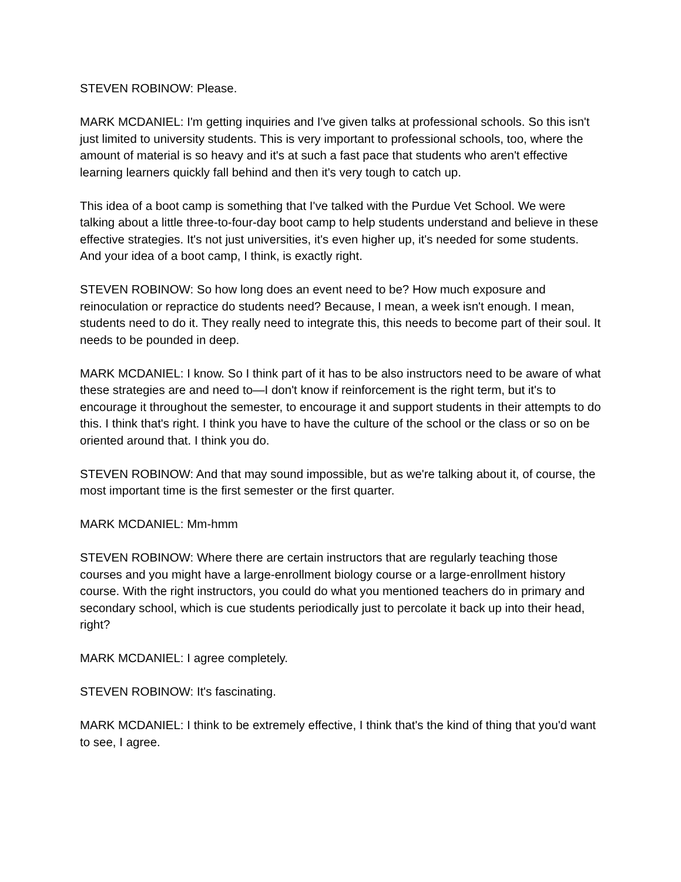STEVEN ROBINOW: Please.
MARK MCDANIEL: I'm getting inquiries and I've given talks at professional schools. So this isn't just limited to university students. This is very important to professional schools, too, where the amount of material is so heavy and it's at such a fast pace that students who aren't effective learning learners quickly fall behind and then it's very tough to catch up.
This idea of a boot camp is something that I've talked with the Purdue Vet School. We were talking about a little three-to-four-day boot camp to help students understand and believe in these effective strategies. It's not just universities, it's even higher up, it's needed for some students. And your idea of a boot camp, I think, is exactly right.
STEVEN ROBINOW: So how long does an event need to be? How much exposure and reinoculation or repractice do students need? Because, I mean, a week isn't enough. I mean, students need to do it. They really need to integrate this, this needs to become part of their soul. It needs to be pounded in deep.
MARK MCDANIEL: I know. So I think part of it has to be also instructors need to be aware of what these strategies are and need to—I don't know if reinforcement is the right term, but it's to encourage it throughout the semester, to encourage it and support students in their attempts to do this. I think that's right. I think you have to have the culture of the school or the class or so on be oriented around that. I think you do.
STEVEN ROBINOW: And that may sound impossible, but as we're talking about it, of course, the most important time is the first semester or the first quarter.
MARK MCDANIEL: Mm-hmm
STEVEN ROBINOW: Where there are certain instructors that are regularly teaching those courses and you might have a large-enrollment biology course or a large-enrollment history course. With the right instructors, you could do what you mentioned teachers do in primary and secondary school, which is cue students periodically just to percolate it back up into their head, right?
MARK MCDANIEL: I agree completely.
STEVEN ROBINOW: It's fascinating.
MARK MCDANIEL: I think to be extremely effective, I think that's the kind of thing that you'd want to see, I agree.